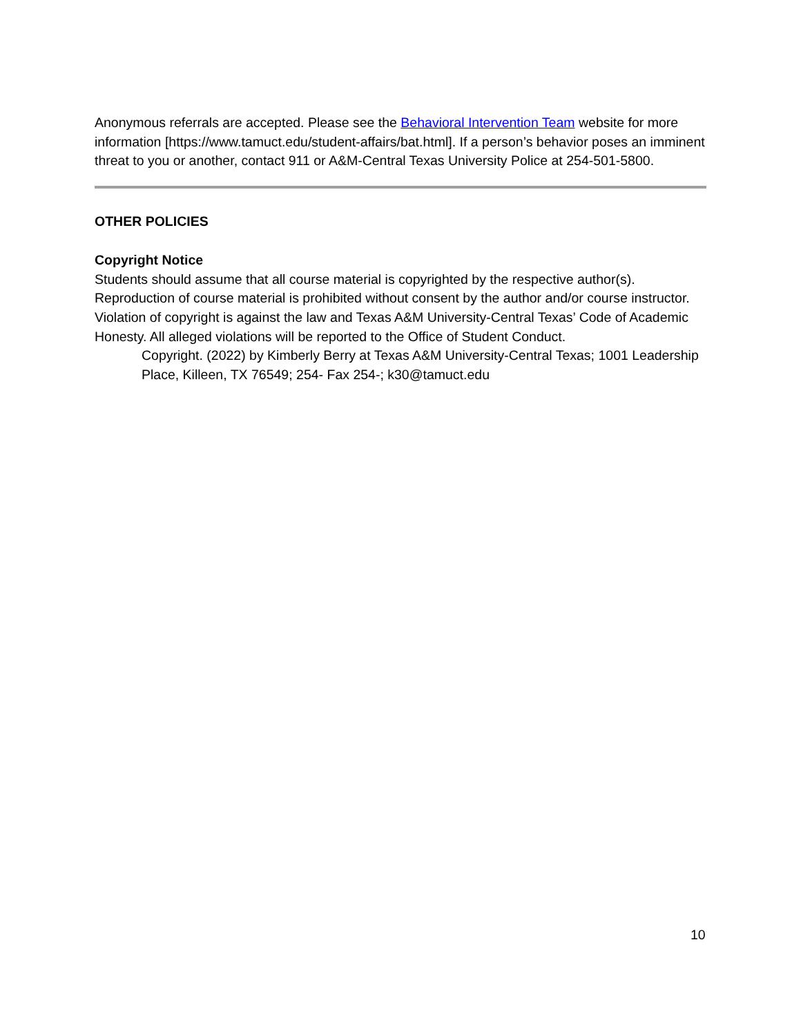Anonymous referrals are accepted. Please see the Behavioral Intervention Team website for more information [https://www.tamuct.edu/student-affairs/bat.html]. If a person’s behavior poses an imminent threat to you or another, contact 911 or A&M-Central Texas University Police at 254-501-5800.
OTHER POLICIES
Copyright Notice
Students should assume that all course material is copyrighted by the respective author(s). Reproduction of course material is prohibited without consent by the author and/or course instructor. Violation of copyright is against the law and Texas A&M University-Central Texas’ Code of Academic Honesty. All alleged violations will be reported to the Office of Student Conduct.
Copyright. (2022) by Kimberly Berry at Texas A&M University-Central Texas; 1001 Leadership Place, Killeen, TX 76549; 254- Fax 254-; k30@tamuct.edu
10